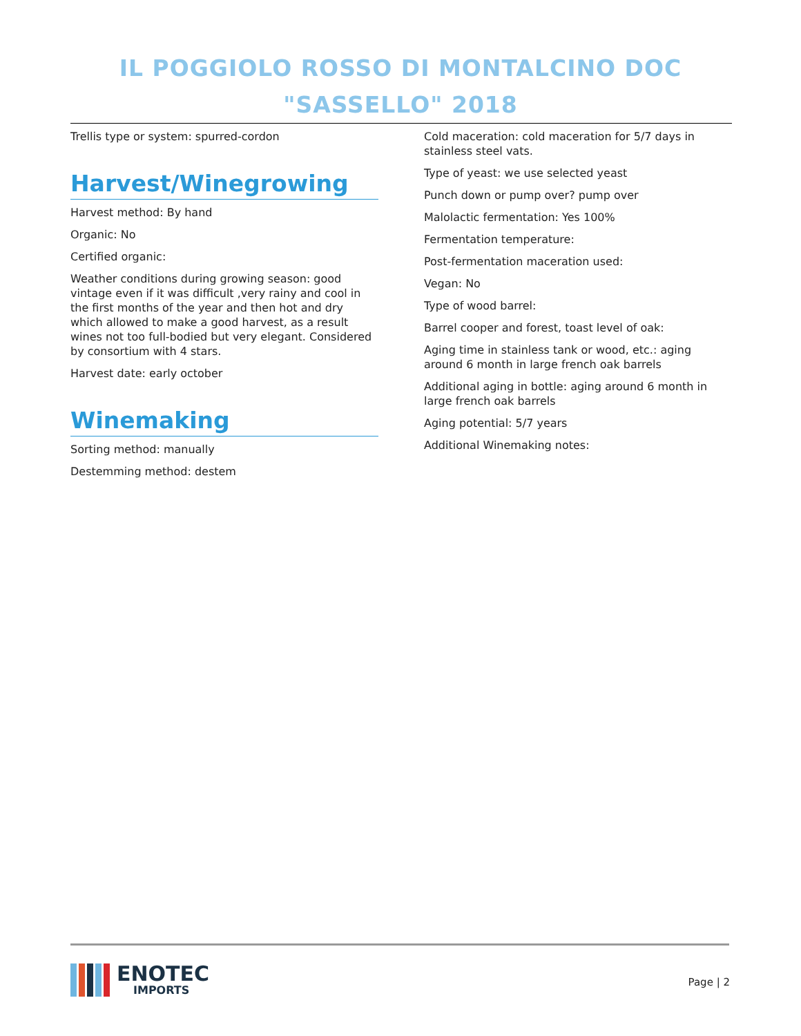IL POGGIOLO ROSSO DI MONTALCINO DOC
"SASSELLO" 2018
Trellis type or system: spurred-cordon
Harvest/Winegrowing
Harvest method: By hand
Organic: No
Certified organic:
Weather conditions during growing season: good vintage even if it was difficult ,very rainy and cool in the first months of the year and then hot and dry which allowed to make a good harvest, as a result wines not too full-bodied but very elegant. Considered by consortium with 4 stars.
Harvest date: early october
Winemaking
Sorting method: manually
Destemming method: destem
Cold maceration: cold maceration for 5/7 days in stainless steel vats.
Type of yeast: we use selected yeast
Punch down or pump over? pump over
Malolactic fermentation: Yes 100%
Fermentation temperature:
Post-fermentation maceration used:
Vegan: No
Type of wood barrel:
Barrel cooper and forest, toast level of oak:
Aging time in stainless tank or wood, etc.: aging around 6 month in large french oak barrels
Additional aging in bottle: aging around 6 month in large french oak barrels
Aging potential: 5/7 years
Additional Winemaking notes:
ENOTEC
IMPORTS
Page | 2